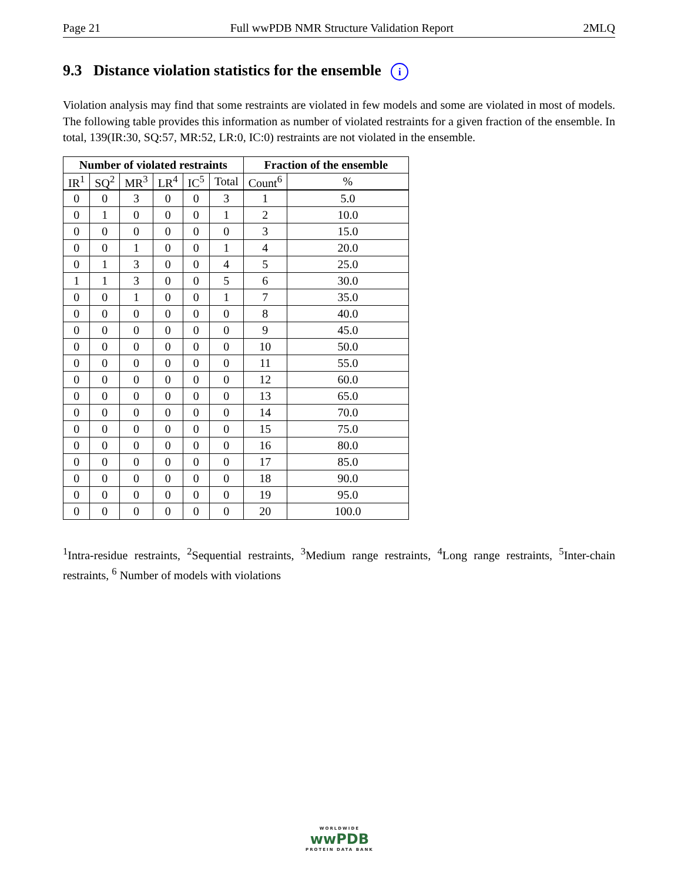Page 21 Full wwPDB NMR Structure Validation Report 2MLQ
9.3 Distance violation statistics for the ensemble i
Violation analysis may find that some restraints are violated in few models and some are violated in most of models. The following table provides this information as number of violated restraints for a given fraction of the ensemble. In total, 139(IR:30, SQ:57, MR:52, LR:0, IC:0) restraints are not violated in the ensemble.
| Number of violated restraints | | | | | | Fraction of the ensemble | |
| --- | --- | --- | --- | --- | --- | --- | --- |
| IR<sup>1</sup> | SQ<sup>2</sup> | MR<sup>3</sup> | LR<sup>4</sup> | IC<sup>5</sup> | Total | Count<sup>6</sup> | % |
| 0 | 0 | 3 | 0 | 0 | 3 | 1 | 5.0 |
| 0 | 1 | 0 | 0 | 0 | 1 | 2 | 10.0 |
| 0 | 0 | 0 | 0 | 0 | 0 | 3 | 15.0 |
| 0 | 0 | 1 | 0 | 0 | 1 | 4 | 20.0 |
| 0 | 1 | 3 | 0 | 0 | 4 | 5 | 25.0 |
| 1 | 1 | 3 | 0 | 0 | 5 | 6 | 30.0 |
| 0 | 0 | 1 | 0 | 0 | 1 | 7 | 35.0 |
| 0 | 0 | 0 | 0 | 0 | 0 | 8 | 40.0 |
| 0 | 0 | 0 | 0 | 0 | 0 | 9 | 45.0 |
| 0 | 0 | 0 | 0 | 0 | 0 | 10 | 50.0 |
| 0 | 0 | 0 | 0 | 0 | 0 | 11 | 55.0 |
| 0 | 0 | 0 | 0 | 0 | 0 | 12 | 60.0 |
| 0 | 0 | 0 | 0 | 0 | 0 | 13 | 65.0 |
| 0 | 0 | 0 | 0 | 0 | 0 | 14 | 70.0 |
| 0 | 0 | 0 | 0 | 0 | 0 | 15 | 75.0 |
| 0 | 0 | 0 | 0 | 0 | 0 | 16 | 80.0 |
| 0 | 0 | 0 | 0 | 0 | 0 | 17 | 85.0 |
| 0 | 0 | 0 | 0 | 0 | 0 | 18 | 90.0 |
| 0 | 0 | 0 | 0 | 0 | 0 | 19 | 95.0 |
| 0 | 0 | 0 | 0 | 0 | 0 | 20 | 100.0 |
<sup>1</sup> Intra-residue restraints, <sup>2</sup>Sequential restraints, <sup>3</sup>Medium range restraints, <sup>4</sup>Long range restraints, <sup>5</sup>Inter-chain restraints, <sup>6</sup> Number of models with violations
WORLDWIDE
wwPDB
PROTEIN DATA BANK